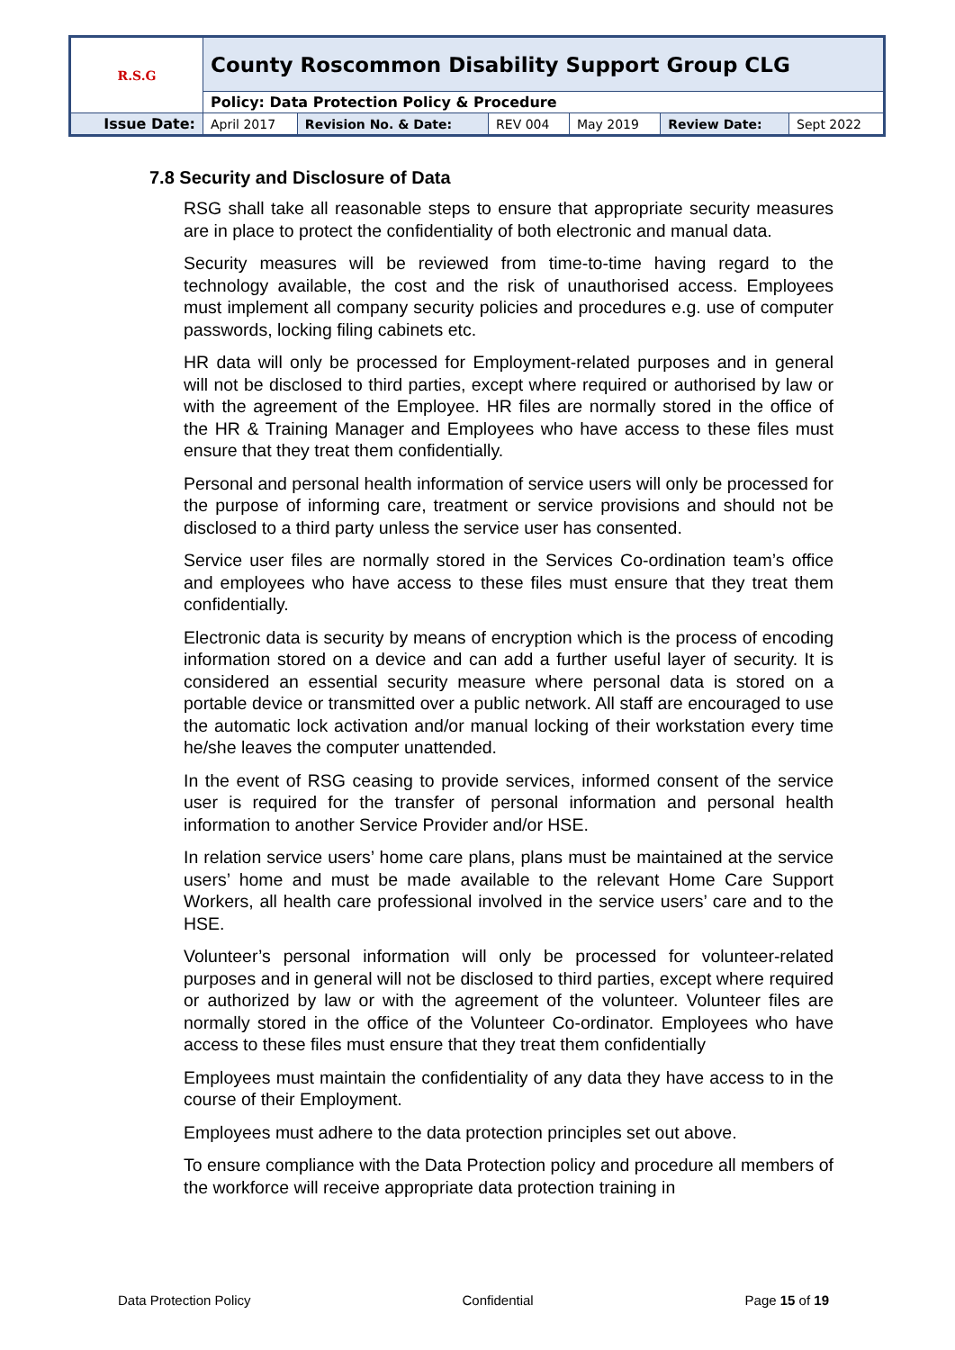| R.S.G | County Roscommon Disability Support Group CLG | | | | | |
| | Policy: Data Protection Policy & Procedure | | | | | |
| Issue Date: | April 2017 | Revision No. & Date: | REV 004 | May 2019 | Review Date: | Sept 2022 |
7.8 Security and Disclosure of Data
RSG shall take all reasonable steps to ensure that appropriate security measures are in place to protect the confidentiality of both electronic and manual data.
Security measures will be reviewed from time-to-time having regard to the technology available, the cost and the risk of unauthorised access. Employees must implement all company security policies and procedures e.g. use of computer passwords, locking filing cabinets etc.
HR data will only be processed for Employment-related purposes and in general will not be disclosed to third parties, except where required or authorised by law or with the agreement of the Employee. HR files are normally stored in the office of the HR & Training Manager and Employees who have access to these files must ensure that they treat them confidentially.
Personal and personal health information of service users will only be processed for the purpose of informing care, treatment or service provisions and should not be disclosed to a third party unless the service user has consented.
Service user files are normally stored in the Services Co-ordination team’s office and employees who have access to these files must ensure that they treat them confidentially.
Electronic data is security by means of encryption which is the process of encoding information stored on a device and can add a further useful layer of security. It is considered an essential security measure where personal data is stored on a portable device or transmitted over a public network. All staff are encouraged to use the automatic lock activation and/or manual locking of their workstation every time he/she leaves the computer unattended.
In the event of RSG ceasing to provide services, informed consent of the service user is required for the transfer of personal information and personal health information to another Service Provider and/or HSE.
In relation service users’ home care plans, plans must be maintained at the service users’ home and must be made available to the relevant Home Care Support Workers, all health care professional involved in the service users’ care and to the HSE.
Volunteer’s personal information will only be processed for volunteer-related purposes and in general will not be disclosed to third parties, except where required or authorized by law or with the agreement of the volunteer. Volunteer files are normally stored in the office of the Volunteer Co-ordinator. Employees who have access to these files must ensure that they treat them confidentially
Employees must maintain the confidentiality of any data they have access to in the course of their Employment.
Employees must adhere to the data protection principles set out above.
To ensure compliance with the Data Protection policy and procedure all members of the workforce will receive appropriate data protection training in
Data Protection Policy Confidential Page 15 of 19